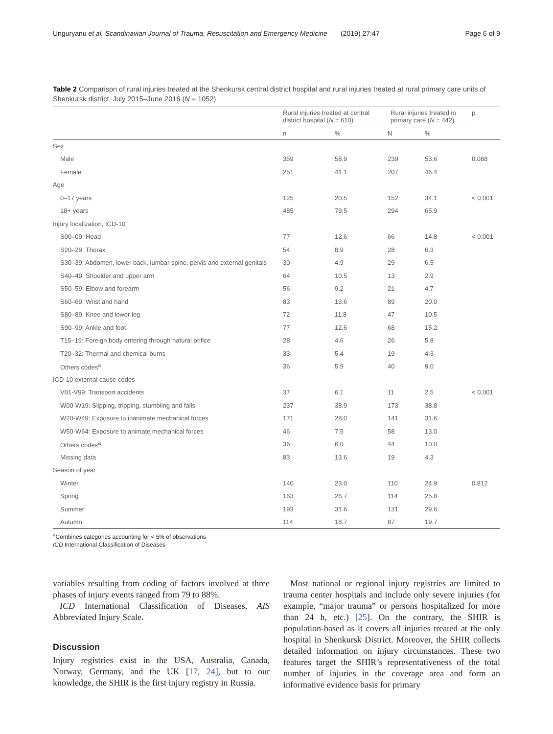Unguryanu et al. Scandinavian Journal of Trauma, Resuscitation and Emergency Medicine (2019) 27:47 Page 6 of 9
Table 2 Comparison of rural injuries treated at the Shenkursk central district hospital and rural injuries treated at rural primary care units of Shenkursk district, July 2015–June 2016 (N = 1052)
| | Rural injuries treated at central district hospital ( N = 610) | | Rural injuries treated in primary care ( N = 442) | | p |
| --- | --- | --- | --- | --- | --- |
| | n | % | N | % | |
| Sex | | | | | |
| Male | 359 | 58.9 | 239 | 53.6 | 0.088 |
| Female | 251 | 41.1 | 207 | 46.4 | |
| Age | | | | | |
| 0–17 years | 125 | 20.5 | 152 | 34.1 | < 0.001 |
| 18+ years | 485 | 79.5 | 294 | 65.9 | |
| Injury localization, ICD-10 | | | | | |
| S00–09: Head | 77 | 12.6 | 66 | 14.8 | < 0.001 |
| S20–29: Thorax | 54 | 8.9 | 28 | 6.3 | |
| S30–39: Abdomen, lower back, lumbar spine, pelvis and external genitals | 30 | 4.9 | 29 | 6.5 | |
| S40–49: Shoulder and upper arm | 64 | 10.5 | 13 | 2.9 | |
| S50–59: Elbow and forearm | 56 | 9.2 | 21 | 4.7 | |
| S60–69: Wrist and hand | 83 | 13.6 | 89 | 20.0 | |
| S80–89: Knee and lower leg | 72 | 11.8 | 47 | 10.5 | |
| S90–99: Ankle and foot | 77 | 12.6 | 68 | 15.2 | |
| T15–19: Foreign body entering through natural orifice | 28 | 4.6 | 26 | 5.8 | |
| T20–32: Thermal and chemical burns | 33 | 5.4 | 19 | 4.3 | |
| Others codes<sup>a</sup> | 36 | 5.9 | 40 | 9.0 | |
| ICD-10 external cause codes | | | | | |
| V01-V99: Transport accidents | 37 | 6.1 | 11 | 2.5 | < 0.001 |
| W00-W19: Slipping, tripping, stumbling and falls | 237 | 38.9 | 173 | 38.8 | |
| W20-W49: Exposure to inanimate mechanical forces | 171 | 28.0 | 141 | 31.6 | |
| W50-W64: Exposure to animate mechanical forces | 46 | 7.5 | 58 | 13.0 | |
| Others codes<sup>a</sup> | 36 | 6.0 | 44 | 10.0 | |
| Missing data | 83 | 13.6 | 19 | 4.3 | |
| Season of year | | | | | |
| Winter | 140 | 23.0 | 110 | 24.9 | 0.812 |
| Spring | 163 | 26.7 | 114 | 25.8 | |
| Summer | 193 | 31.6 | 131 | 29.6 | |
| Autumn | 114 | 18.7 | 87 | 19.7 | |
<sup>a</sup> Combines categories accounting for < 5% of observations
ICD International Classification of Diseases
variables resulting from coding of factors involved at three phases of injury events ranged from 79 to 88%.
ICD International Classification of Diseases, AIS Abbreviated Injury Scale.
Discussion
Injury registries exist in the USA, Australia, Canada, Norway, Germany, and the UK [17, 24], but to our knowledge, the SHIR is the first injury registry in Russia.
Most national or regional injury registries are limited to trauma center hospitals and include only severe injuries (for example, “major trauma” or persons hospitalized for more than 24 h, etc.) [25]. On the contrary, the SHIR is population-based as it covers all injuries treated at the only hospital in Shenkursk District. Moreover, the SHIR collects detailed information on injury circumstances. These two features target the SHIR’s representativeness of the total number of injuries in the coverage area and form an informative evidence basis for primary